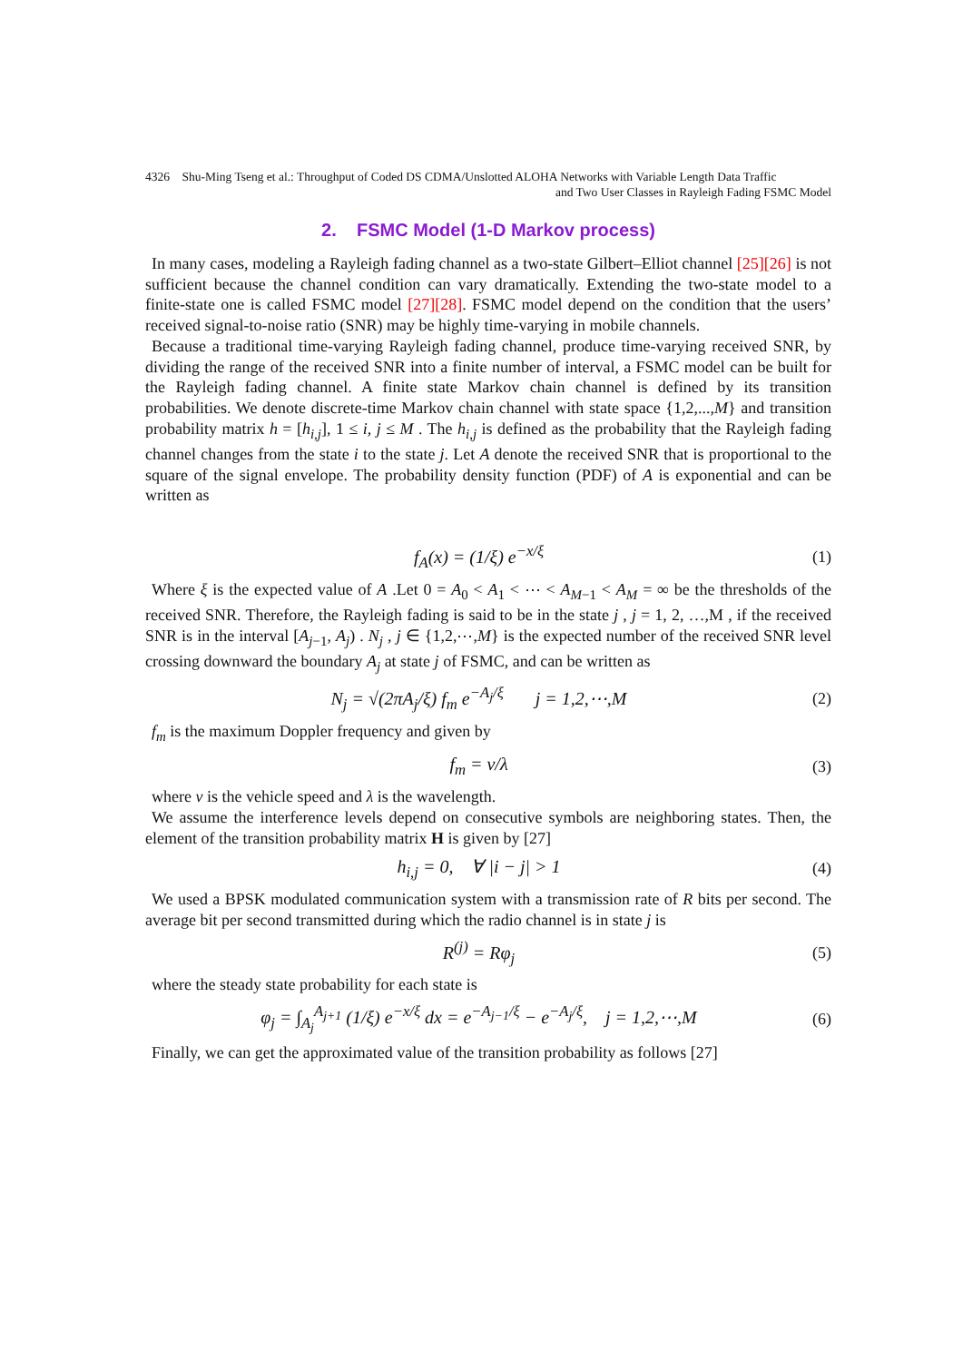4326 Shu-Ming Tseng et al.: Throughput of Coded DS CDMA/Unslotted ALOHA Networks with Variable Length Data Traffic
and Two User Classes in Rayleigh Fading FSMC Model
2. FSMC Model (1-D Markov process)
In many cases, modeling a Rayleigh fading channel as a two-state Gilbert–Elliot channel [25][26] is not sufficient because the channel condition can vary dramatically. Extending the two-state model to a finite-state one is called FSMC model [27][28]. FSMC model depend on the condition that the users’ received signal-to-noise ratio (SNR) may be highly time-varying in mobile channels.
Because a traditional time-varying Rayleigh fading channel, produce time-varying received SNR, by dividing the range of the received SNR into a finite number of interval, a FSMC model can be built for the Rayleigh fading channel. A finite state Markov chain channel is defined by its transition probabilities. We denote discrete-time Markov chain channel with state space {1,2,...,M} and transition probability matrix h = [h<sub>i,j</sub>], 1 ≤ i, j ≤ M . The h<sub>i,j</sub> is defined as the probability that the Rayleigh fading channel changes from the state i to the state j. Let A denote the received SNR that is proportional to the square of the signal envelope. The probability density function (PDF) of A is exponential and can be written as
f<sub>A</sub>(x) = (1/ξ) e<sup>−x/ξ</sup> (1)
Where ξ is the expected value of A .Let 0 = A<sub>0</sub> < A<sub>1</sub> < ⋯ < A<sub>M−1</sub> < A<sub>M</sub> = ∞ be the thresholds of the received SNR. Therefore, the Rayleigh fading is said to be in the state j , j = 1, 2, …,M , if the received SNR is in the interval [A<sub>j−1</sub>, A<sub>j</sub>) . N<sub>j</sub> , j ∈ {1,2,⋯,M} is the expected number of the received SNR level crossing downward the boundary A<sub>j</sub> at state j of FSMC, and can be written as
N<sub>j</sub> = √(2πA<sub>j</sub>/ξ) f<sub>m</sub> e<sup>−A<sub>j</sub>/ξ</sup> j = 1,2,⋯,M (2)
f<sub>m</sub> is the maximum Doppler frequency and given by
f<sub>m</sub> = v/λ (3)
where v is the vehicle speed and λ is the wavelength.
We assume the interference levels depend on consecutive symbols are neighboring states. Then, the element of the transition probability matrix H is given by [27]
h<sub>i,j</sub> = 0, ∀ |i − j| > 1 (4)
We used a BPSK modulated communication system with a transmission rate of R bits per second. The average bit per second transmitted during which the radio channel is in state j is
R<sup>(j)</sup> = Rφ<sub>j</sub> (5)
where the steady state probability for each state is
φ<sub>j</sub> = ∫<sub>A<sub>j</sub></sub><sup>A<sub>j+1</sub></sup> (1/ξ) e<sup>−x/ξ</sup> dx = e<sup>−A<sub>j−1</sub>/ξ</sup> − e<sup>−A<sub>j</sub>/ξ</sup>, j = 1,2,⋯,M (6)
Finally, we can get the approximated value of the transition probability as follows [27]